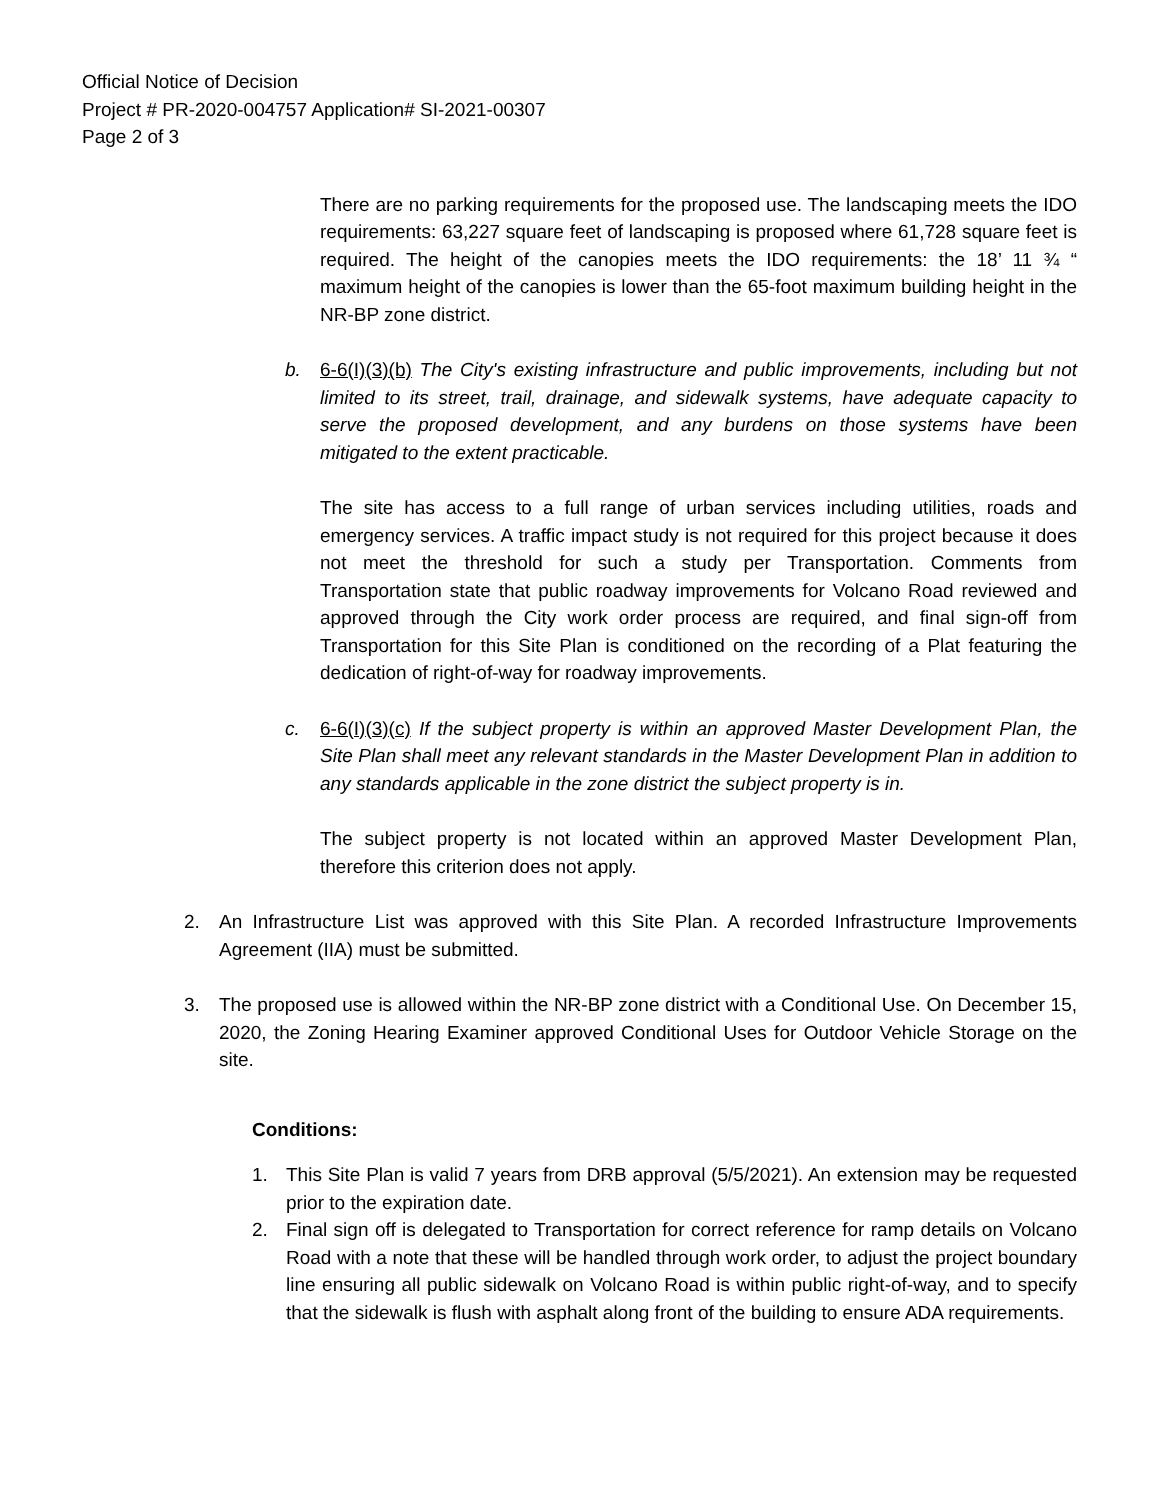Official Notice of Decision
Project # PR-2020-004757 Application# SI-2021-00307
Page 2 of 3
There are no parking requirements for the proposed use. The landscaping meets the IDO requirements: 63,227 square feet of landscaping is proposed where 61,728 square feet is required. The height of the canopies meets the IDO requirements: the 18’ 11 ¾ “ maximum height of the canopies is lower than the 65-foot maximum building height in the NR-BP zone district.
b. 6-6(I)(3)(b) The City's existing infrastructure and public improvements, including but not limited to its street, trail, drainage, and sidewalk systems, have adequate capacity to serve the proposed development, and any burdens on those systems have been mitigated to the extent practicable.
The site has access to a full range of urban services including utilities, roads and emergency services. A traffic impact study is not required for this project because it does not meet the threshold for such a study per Transportation. Comments from Transportation state that public roadway improvements for Volcano Road reviewed and approved through the City work order process are required, and final sign-off from Transportation for this Site Plan is conditioned on the recording of a Plat featuring the dedication of right-of-way for roadway improvements.
c. 6-6(I)(3)(c) If the subject property is within an approved Master Development Plan, the Site Plan shall meet any relevant standards in the Master Development Plan in addition to any standards applicable in the zone district the subject property is in.
The subject property is not located within an approved Master Development Plan, therefore this criterion does not apply.
2. An Infrastructure List was approved with this Site Plan. A recorded Infrastructure Improvements Agreement (IIA) must be submitted.
3. The proposed use is allowed within the NR-BP zone district with a Conditional Use. On December 15, 2020, the Zoning Hearing Examiner approved Conditional Uses for Outdoor Vehicle Storage on the site.
Conditions:
1. This Site Plan is valid 7 years from DRB approval (5/5/2021). An extension may be requested prior to the expiration date.
2. Final sign off is delegated to Transportation for correct reference for ramp details on Volcano Road with a note that these will be handled through work order, to adjust the project boundary line ensuring all public sidewalk on Volcano Road is within public right-of-way, and to specify that the sidewalk is flush with asphalt along front of the building to ensure ADA requirements.